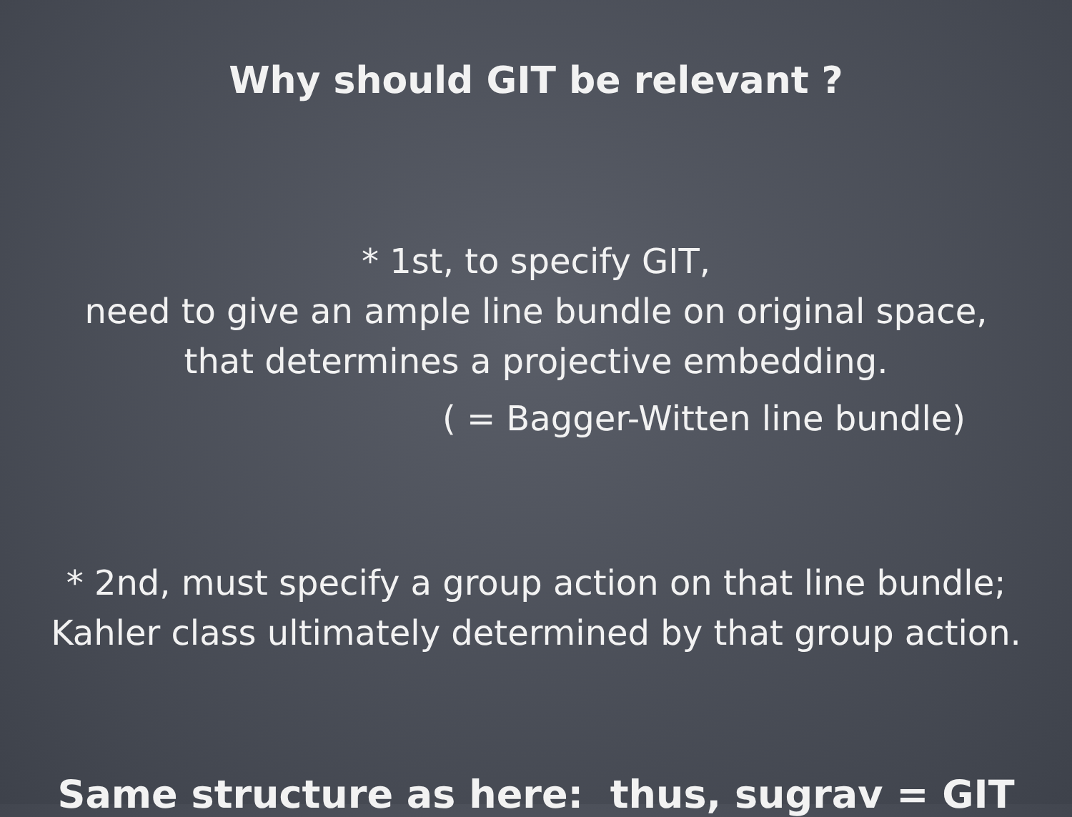Why should GIT be relevant ?
* 1st, to specify GIT,
need to give an ample line bundle on original space,
that determines a projective embedding.
( = Bagger-Witten line bundle)
* 2nd, must specify a group action on that line bundle;
Kahler class ultimately determined by that group action.
Same structure as here: thus, sugrav = GIT